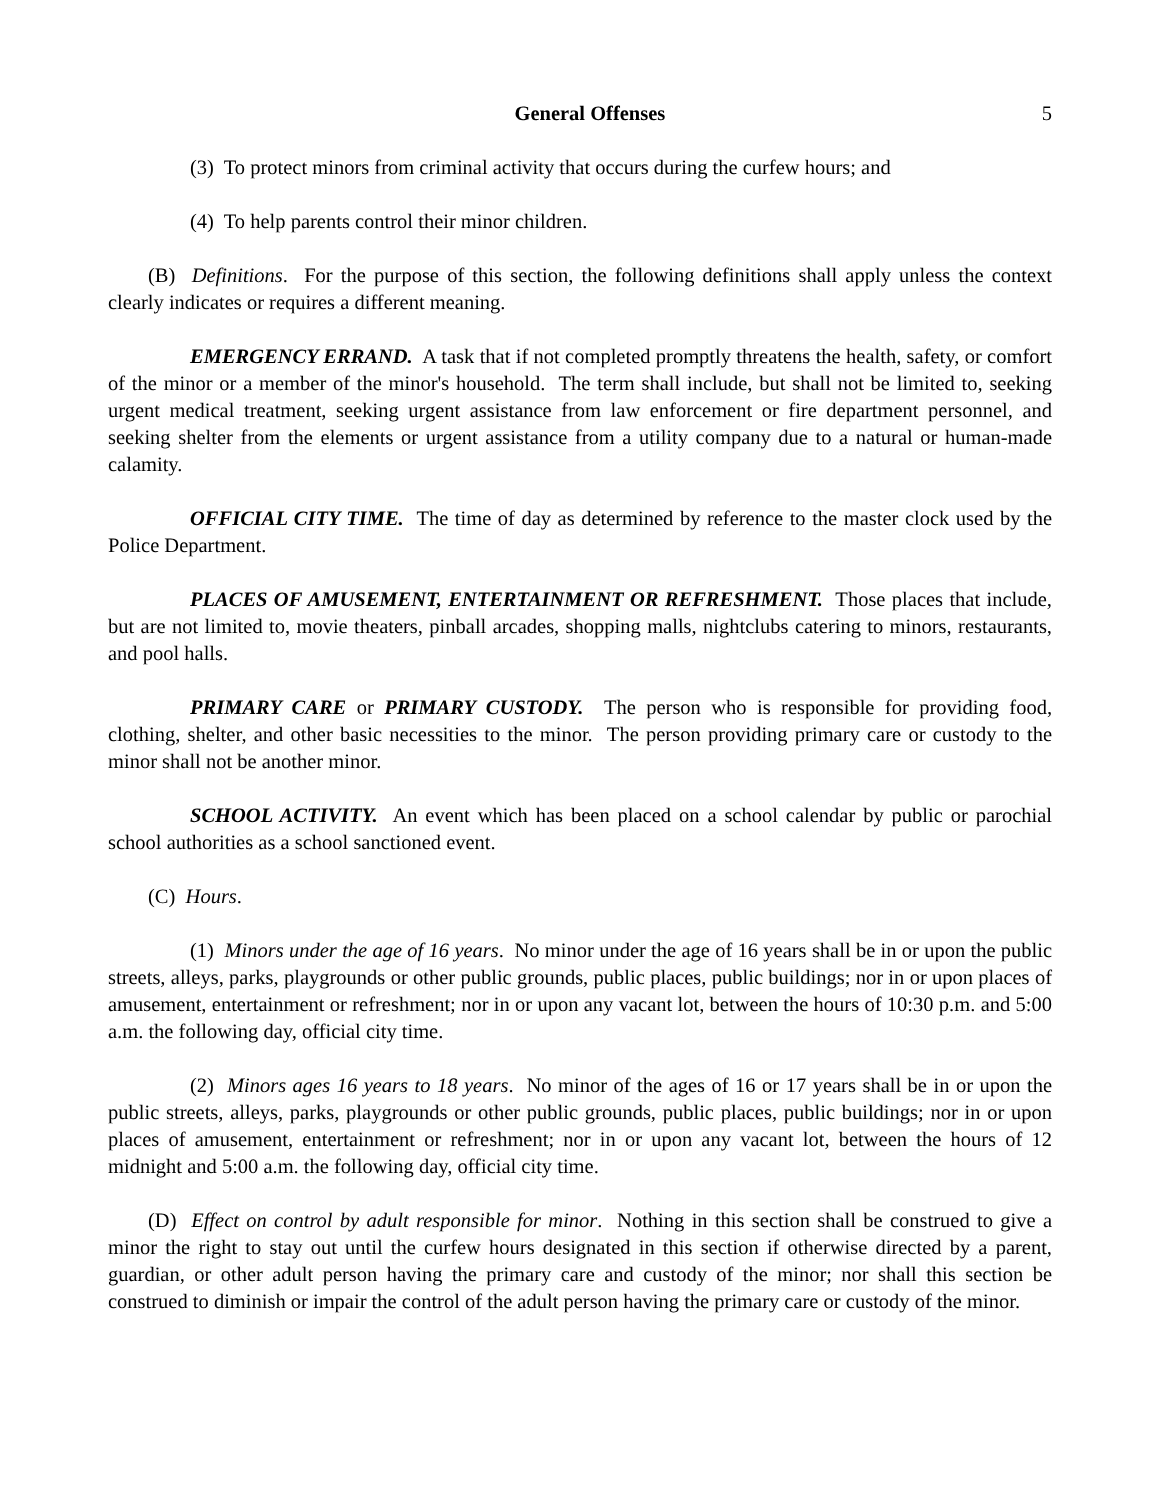General Offenses 5
(3) To protect minors from criminal activity that occurs during the curfew hours; and
(4) To help parents control their minor children.
(B) Definitions. For the purpose of this section, the following definitions shall apply unless the context clearly indicates or requires a different meaning.
EMERGENCY ERRAND. A task that if not completed promptly threatens the health, safety, or comfort of the minor or a member of the minor's household. The term shall include, but shall not be limited to, seeking urgent medical treatment, seeking urgent assistance from law enforcement or fire department personnel, and seeking shelter from the elements or urgent assistance from a utility company due to a natural or human-made calamity.
OFFICIAL CITY TIME. The time of day as determined by reference to the master clock used by the Police Department.
PLACES OF AMUSEMENT, ENTERTAINMENT OR REFRESHMENT. Those places that include, but are not limited to, movie theaters, pinball arcades, shopping malls, nightclubs catering to minors, restaurants, and pool halls.
PRIMARY CARE or PRIMARY CUSTODY. The person who is responsible for providing food, clothing, shelter, and other basic necessities to the minor. The person providing primary care or custody to the minor shall not be another minor.
SCHOOL ACTIVITY. An event which has been placed on a school calendar by public or parochial school authorities as a school sanctioned event.
(C) Hours.
(1) Minors under the age of 16 years. No minor under the age of 16 years shall be in or upon the public streets, alleys, parks, playgrounds or other public grounds, public places, public buildings; nor in or upon places of amusement, entertainment or refreshment; nor in or upon any vacant lot, between the hours of 10:30 p.m. and 5:00 a.m. the following day, official city time.
(2) Minors ages 16 years to 18 years. No minor of the ages of 16 or 17 years shall be in or upon the public streets, alleys, parks, playgrounds or other public grounds, public places, public buildings; nor in or upon places of amusement, entertainment or refreshment; nor in or upon any vacant lot, between the hours of 12 midnight and 5:00 a.m. the following day, official city time.
(D) Effect on control by adult responsible for minor. Nothing in this section shall be construed to give a minor the right to stay out until the curfew hours designated in this section if otherwise directed by a parent, guardian, or other adult person having the primary care and custody of the minor; nor shall this section be construed to diminish or impair the control of the adult person having the primary care or custody of the minor.